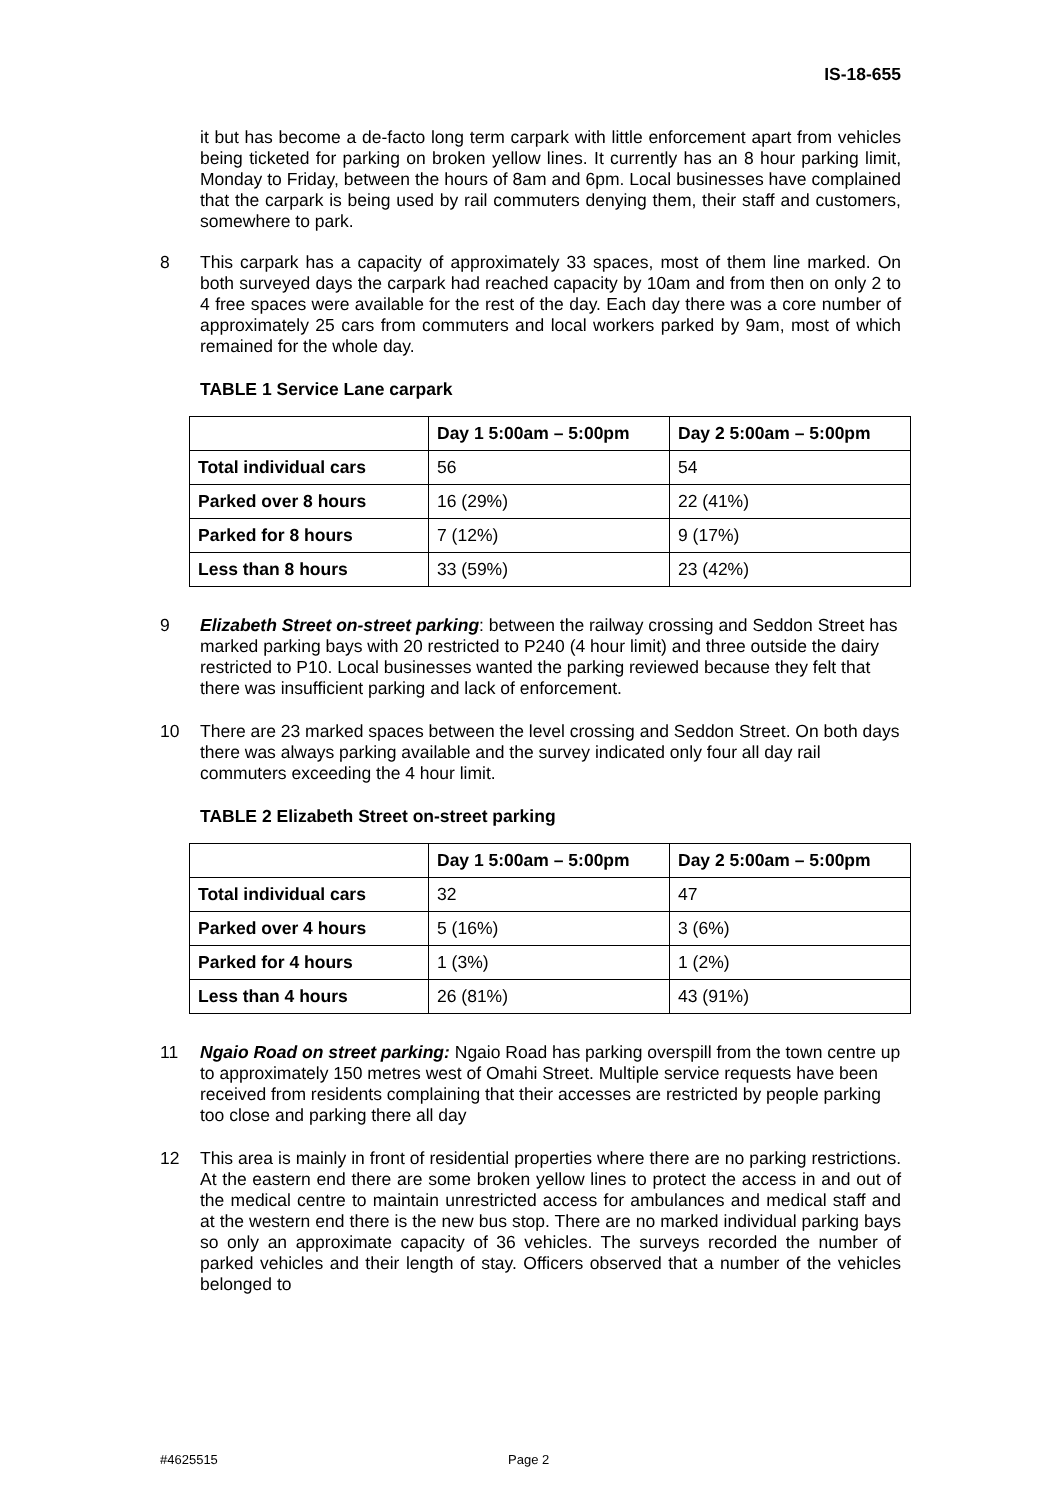IS-18-655
it but has become a de-facto long term carpark with little enforcement apart from vehicles being ticketed for parking on broken yellow lines. It currently has an 8 hour parking limit, Monday to Friday, between the hours of 8am and 6pm. Local businesses have complained that the carpark is being used by rail commuters denying them, their staff and customers, somewhere to park.
8 This carpark has a capacity of approximately 33 spaces, most of them line marked. On both surveyed days the carpark had reached capacity by 10am and from then on only 2 to 4 free spaces were available for the rest of the day. Each day there was a core number of approximately 25 cars from commuters and local workers parked by 9am, most of which remained for the whole day.
TABLE 1 Service Lane carpark
| | Day 1 5:00am – 5:00pm | Day 2 5:00am – 5:00pm |
| --- | --- | --- |
| Total individual cars | 56 | 54 |
| Parked over 8 hours | 16 (29%) | 22 (41%) |
| Parked for 8 hours | 7 (12%) | 9 (17%) |
| Less than 8 hours | 33 (59%) | 23 (42%) |
9 Elizabeth Street on-street parking: between the railway crossing and Seddon Street has marked parking bays with 20 restricted to P240 (4 hour limit) and three outside the dairy restricted to P10. Local businesses wanted the parking reviewed because they felt that there was insufficient parking and lack of enforcement.
10 There are 23 marked spaces between the level crossing and Seddon Street. On both days there was always parking available and the survey indicated only four all day rail commuters exceeding the 4 hour limit.
TABLE 2 Elizabeth Street on-street parking
| | Day 1 5:00am – 5:00pm | Day 2 5:00am – 5:00pm |
| --- | --- | --- |
| Total individual cars | 32 | 47 |
| Parked over 4 hours | 5 (16%) | 3 (6%) |
| Parked for 4 hours | 1 (3%) | 1 (2%) |
| Less than 4 hours | 26 (81%) | 43 (91%) |
11 Ngaio Road on street parking: Ngaio Road has parking overspill from the town centre up to approximately 150 metres west of Omahi Street. Multiple service requests have been received from residents complaining that their accesses are restricted by people parking too close and parking there all day
12 This area is mainly in front of residential properties where there are no parking restrictions. At the eastern end there are some broken yellow lines to protect the access in and out of the medical centre to maintain unrestricted access for ambulances and medical staff and at the western end there is the new bus stop. There are no marked individual parking bays so only an approximate capacity of 36 vehicles. The surveys recorded the number of parked vehicles and their length of stay. Officers observed that a number of the vehicles belonged to
#4625515 Page 2